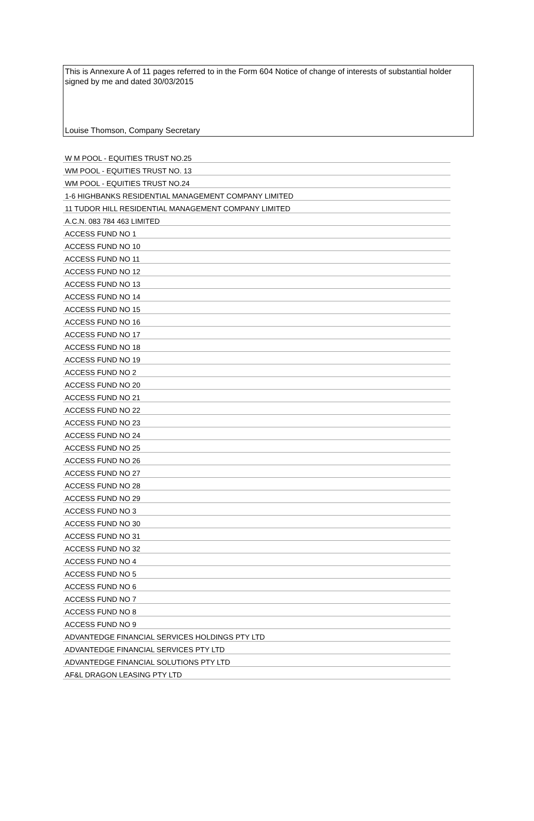This is Annexure A of 11 pages referred to in the Form 604 Notice of change of interests of substantial holder signed by me and dated 30/03/2015
Louise Thomson, Company Secretary
| W M POOL - EQUITIES TRUST NO.25 |
| WM POOL - EQUITIES TRUST NO. 13 |
| WM POOL - EQUITIES TRUST NO.24 |
| 1-6 HIGHBANKS RESIDENTIAL MANAGEMENT COMPANY LIMITED |
| 11 TUDOR HILL RESIDENTIAL MANAGEMENT COMPANY LIMITED |
| A.C.N. 083 784 463 LIMITED |
| ACCESS FUND NO 1 |
| ACCESS FUND NO 10 |
| ACCESS FUND NO 11 |
| ACCESS FUND NO 12 |
| ACCESS FUND NO 13 |
| ACCESS FUND NO 14 |
| ACCESS FUND NO 15 |
| ACCESS FUND NO 16 |
| ACCESS FUND NO 17 |
| ACCESS FUND NO 18 |
| ACCESS FUND NO 19 |
| ACCESS FUND NO 2 |
| ACCESS FUND NO 20 |
| ACCESS FUND NO 21 |
| ACCESS FUND NO 22 |
| ACCESS FUND NO 23 |
| ACCESS FUND NO 24 |
| ACCESS FUND NO 25 |
| ACCESS FUND NO 26 |
| ACCESS FUND NO 27 |
| ACCESS FUND NO 28 |
| ACCESS FUND NO 29 |
| ACCESS FUND NO 3 |
| ACCESS FUND NO 30 |
| ACCESS FUND NO 31 |
| ACCESS FUND NO 32 |
| ACCESS FUND NO 4 |
| ACCESS FUND NO 5 |
| ACCESS FUND NO 6 |
| ACCESS FUND NO 7 |
| ACCESS FUND NO 8 |
| ACCESS FUND NO 9 |
| ADVANTEDGE FINANCIAL SERVICES HOLDINGS PTY LTD |
| ADVANTEDGE FINANCIAL SERVICES PTY LTD |
| ADVANTEDGE FINANCIAL SOLUTIONS PTY LTD |
| AF&L DRAGON LEASING PTY LTD |